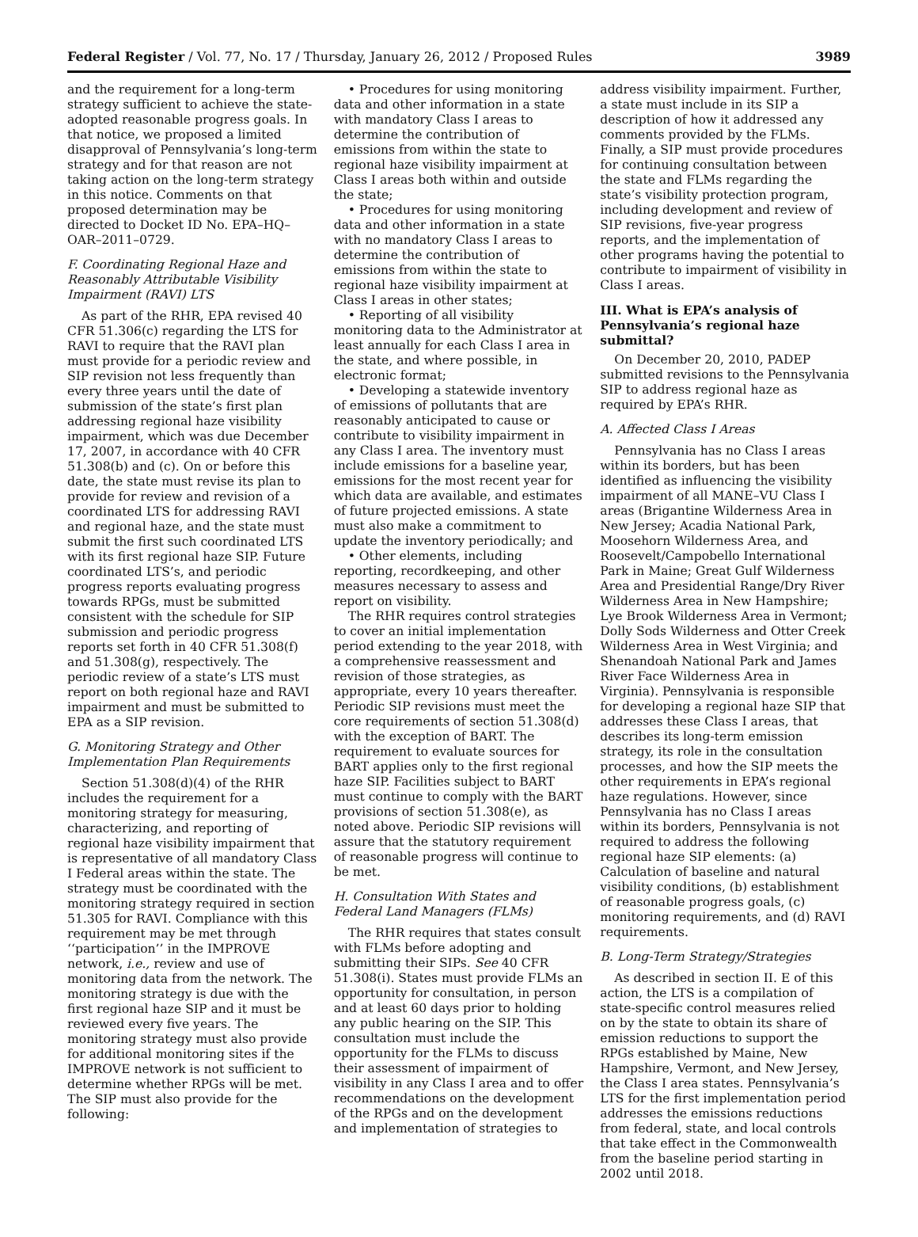Federal Register / Vol. 77, No. 17 / Thursday, January 26, 2012 / Proposed Rules 3989
and the requirement for a long-term strategy sufficient to achieve the state-adopted reasonable progress goals. In that notice, we proposed a limited disapproval of Pennsylvania’s long-term strategy and for that reason are not taking action on the long-term strategy in this notice. Comments on that proposed determination may be directed to Docket ID No. EPA–HQ–OAR–2011–0729.
F. Coordinating Regional Haze and Reasonably Attributable Visibility Impairment (RAVI) LTS
As part of the RHR, EPA revised 40 CFR 51.306(c) regarding the LTS for RAVI to require that the RAVI plan must provide for a periodic review and SIP revision not less frequently than every three years until the date of submission of the state’s first plan addressing regional haze visibility impairment, which was due December 17, 2007, in accordance with 40 CFR 51.308(b) and (c). On or before this date, the state must revise its plan to provide for review and revision of a coordinated LTS for addressing RAVI and regional haze, and the state must submit the first such coordinated LTS with its first regional haze SIP. Future coordinated LTS’s, and periodic progress reports evaluating progress towards RPGs, must be submitted consistent with the schedule for SIP submission and periodic progress reports set forth in 40 CFR 51.308(f) and 51.308(g), respectively. The periodic review of a state’s LTS must report on both regional haze and RAVI impairment and must be submitted to EPA as a SIP revision.
G. Monitoring Strategy and Other Implementation Plan Requirements
Section 51.308(d)(4) of the RHR includes the requirement for a monitoring strategy for measuring, characterizing, and reporting of regional haze visibility impairment that is representative of all mandatory Class I Federal areas within the state. The strategy must be coordinated with the monitoring strategy required in section 51.305 for RAVI. Compliance with this requirement may be met through ‘‘participation’’ in the IMPROVE network, i.e., review and use of monitoring data from the network. The monitoring strategy is due with the first regional haze SIP and it must be reviewed every five years. The monitoring strategy must also provide for additional monitoring sites if the IMPROVE network is not sufficient to determine whether RPGs will be met. The SIP must also provide for the following:
• Procedures for using monitoring data and other information in a state with mandatory Class I areas to determine the contribution of emissions from within the state to regional haze visibility impairment at Class I areas both within and outside the state;
• Procedures for using monitoring data and other information in a state with no mandatory Class I areas to determine the contribution of emissions from within the state to regional haze visibility impairment at Class I areas in other states;
• Reporting of all visibility monitoring data to the Administrator at least annually for each Class I area in the state, and where possible, in electronic format;
• Developing a statewide inventory of emissions of pollutants that are reasonably anticipated to cause or contribute to visibility impairment in any Class I area. The inventory must include emissions for a baseline year, emissions for the most recent year for which data are available, and estimates of future projected emissions. A state must also make a commitment to update the inventory periodically; and
• Other elements, including reporting, recordkeeping, and other measures necessary to assess and report on visibility.
The RHR requires control strategies to cover an initial implementation period extending to the year 2018, with a comprehensive reassessment and revision of those strategies, as appropriate, every 10 years thereafter. Periodic SIP revisions must meet the core requirements of section 51.308(d) with the exception of BART. The requirement to evaluate sources for BART applies only to the first regional haze SIP. Facilities subject to BART must continue to comply with the BART provisions of section 51.308(e), as noted above. Periodic SIP revisions will assure that the statutory requirement of reasonable progress will continue to be met.
H. Consultation With States and Federal Land Managers (FLMs)
The RHR requires that states consult with FLMs before adopting and submitting their SIPs. See 40 CFR 51.308(i). States must provide FLMs an opportunity for consultation, in person and at least 60 days prior to holding any public hearing on the SIP. This consultation must include the opportunity for the FLMs to discuss their assessment of impairment of visibility in any Class I area and to offer recommendations on the development of the RPGs and on the development and implementation of strategies to
address visibility impairment. Further, a state must include in its SIP a description of how it addressed any comments provided by the FLMs. Finally, a SIP must provide procedures for continuing consultation between the state and FLMs regarding the state’s visibility protection program, including development and review of SIP revisions, five-year progress reports, and the implementation of other programs having the potential to contribute to impairment of visibility in Class I areas.
III. What is EPA’s analysis of Pennsylvania’s regional haze submittal?
On December 20, 2010, PADEP submitted revisions to the Pennsylvania SIP to address regional haze as required by EPA’s RHR.
A. Affected Class I Areas
Pennsylvania has no Class I areas within its borders, but has been identified as influencing the visibility impairment of all MANE–VU Class I areas (Brigantine Wilderness Area in New Jersey; Acadia National Park, Moosehorn Wilderness Area, and Roosevelt/Campobello International Park in Maine; Great Gulf Wilderness Area and Presidential Range/Dry River Wilderness Area in New Hampshire; Lye Brook Wilderness Area in Vermont; Dolly Sods Wilderness and Otter Creek Wilderness Area in West Virginia; and Shenandoah National Park and James River Face Wilderness Area in Virginia). Pennsylvania is responsible for developing a regional haze SIP that addresses these Class I areas, that describes its long-term emission strategy, its role in the consultation processes, and how the SIP meets the other requirements in EPA’s regional haze regulations. However, since Pennsylvania has no Class I areas within its borders, Pennsylvania is not required to address the following regional haze SIP elements: (a) Calculation of baseline and natural visibility conditions, (b) establishment of reasonable progress goals, (c) monitoring requirements, and (d) RAVI requirements.
B. Long-Term Strategy/Strategies
As described in section II. E of this action, the LTS is a compilation of state-specific control measures relied on by the state to obtain its share of emission reductions to support the RPGs established by Maine, New Hampshire, Vermont, and New Jersey, the Class I area states. Pennsylvania’s LTS for the first implementation period addresses the emissions reductions from federal, state, and local controls that take effect in the Commonwealth from the baseline period starting in 2002 until 2018.